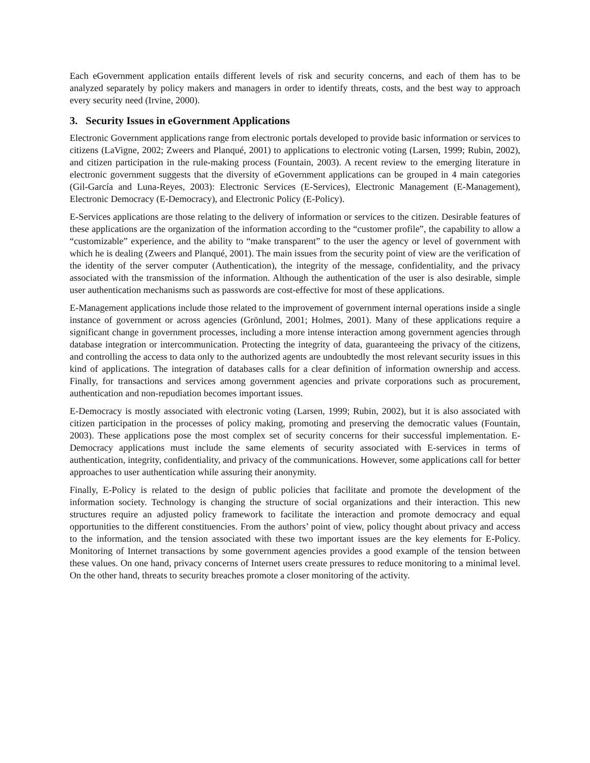Each eGovernment application entails different levels of risk and security concerns, and each of them has to be analyzed separately by policy makers and managers in order to identify threats, costs, and the best way to approach every security need (Irvine, 2000).
3. Security Issues in eGovernment Applications
Electronic Government applications range from electronic portals developed to provide basic information or services to citizens (LaVigne, 2002; Zweers and Planqué, 2001) to applications to electronic voting (Larsen, 1999; Rubin, 2002), and citizen participation in the rule-making process (Fountain, 2003). A recent review to the emerging literature in electronic government suggests that the diversity of eGovernment applications can be grouped in 4 main categories (Gil-García and Luna-Reyes, 2003): Electronic Services (E-Services), Electronic Management (E-Management), Electronic Democracy (E-Democracy), and Electronic Policy (E-Policy).
E-Services applications are those relating to the delivery of information or services to the citizen. Desirable features of these applications are the organization of the information according to the “customer profile”, the capability to allow a “customizable” experience, and the ability to “make transparent” to the user the agency or level of government with which he is dealing (Zweers and Planqué, 2001). The main issues from the security point of view are the verification of the identity of the server computer (Authentication), the integrity of the message, confidentiality, and the privacy associated with the transmission of the information. Although the authentication of the user is also desirable, simple user authentication mechanisms such as passwords are cost-effective for most of these applications.
E-Management applications include those related to the improvement of government internal operations inside a single instance of government or across agencies (Grönlund, 2001; Holmes, 2001). Many of these applications require a significant change in government processes, including a more intense interaction among government agencies through database integration or intercommunication. Protecting the integrity of data, guaranteeing the privacy of the citizens, and controlling the access to data only to the authorized agents are undoubtedly the most relevant security issues in this kind of applications. The integration of databases calls for a clear definition of information ownership and access. Finally, for transactions and services among government agencies and private corporations such as procurement, authentication and non-repudiation becomes important issues.
E-Democracy is mostly associated with electronic voting (Larsen, 1999; Rubin, 2002), but it is also associated with citizen participation in the processes of policy making, promoting and preserving the democratic values (Fountain, 2003). These applications pose the most complex set of security concerns for their successful implementation. E-Democracy applications must include the same elements of security associated with E-services in terms of authentication, integrity, confidentiality, and privacy of the communications. However, some applications call for better approaches to user authentication while assuring their anonymity.
Finally, E-Policy is related to the design of public policies that facilitate and promote the development of the information society. Technology is changing the structure of social organizations and their interaction. This new structures require an adjusted policy framework to facilitate the interaction and promote democracy and equal opportunities to the different constituencies. From the authors’ point of view, policy thought about privacy and access to the information, and the tension associated with these two important issues are the key elements for E-Policy. Monitoring of Internet transactions by some government agencies provides a good example of the tension between these values. On one hand, privacy concerns of Internet users create pressures to reduce monitoring to a minimal level. On the other hand, threats to security breaches promote a closer monitoring of the activity.